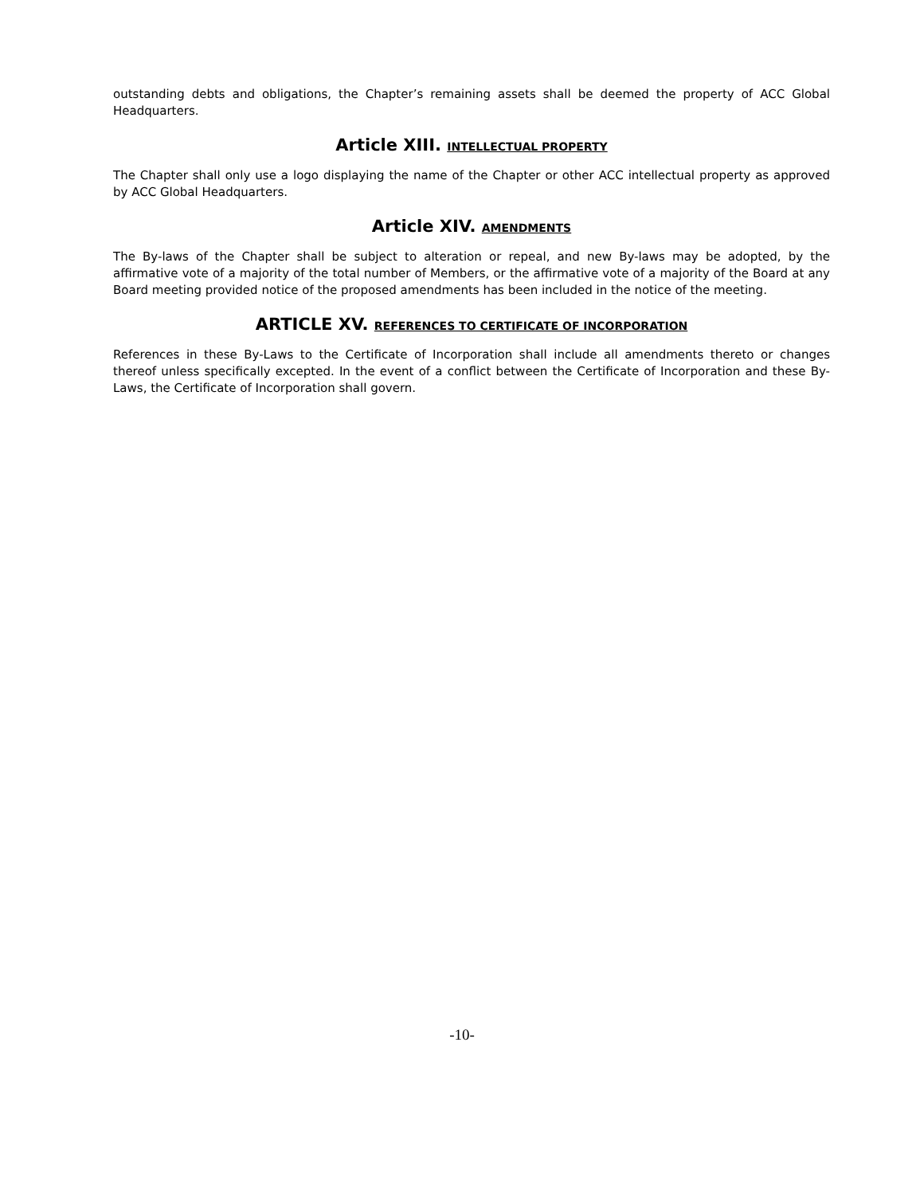outstanding debts and obligations, the Chapter’s remaining assets shall be deemed the property of ACC Global Headquarters.
Article XIII. INTELLECTUAL PROPERTY
The Chapter shall only use a logo displaying the name of the Chapter or other ACC intellectual property as approved by ACC Global Headquarters.
Article XIV. AMENDMENTS
The By-laws of the Chapter shall be subject to alteration or repeal, and new By-laws may be adopted, by the affirmative vote of a majority of the total number of Members, or the affirmative vote of a majority of the Board at any Board meeting provided notice of the proposed amendments has been included in the notice of the meeting.
ARTICLE XV. REFERENCES TO CERTIFICATE OF INCORPORATION
References in these By-Laws to the Certificate of Incorporation shall include all amendments thereto or changes thereof unless specifically excepted. In the event of a conflict between the Certificate of Incorporation and these By-Laws, the Certificate of Incorporation shall govern.
-10-